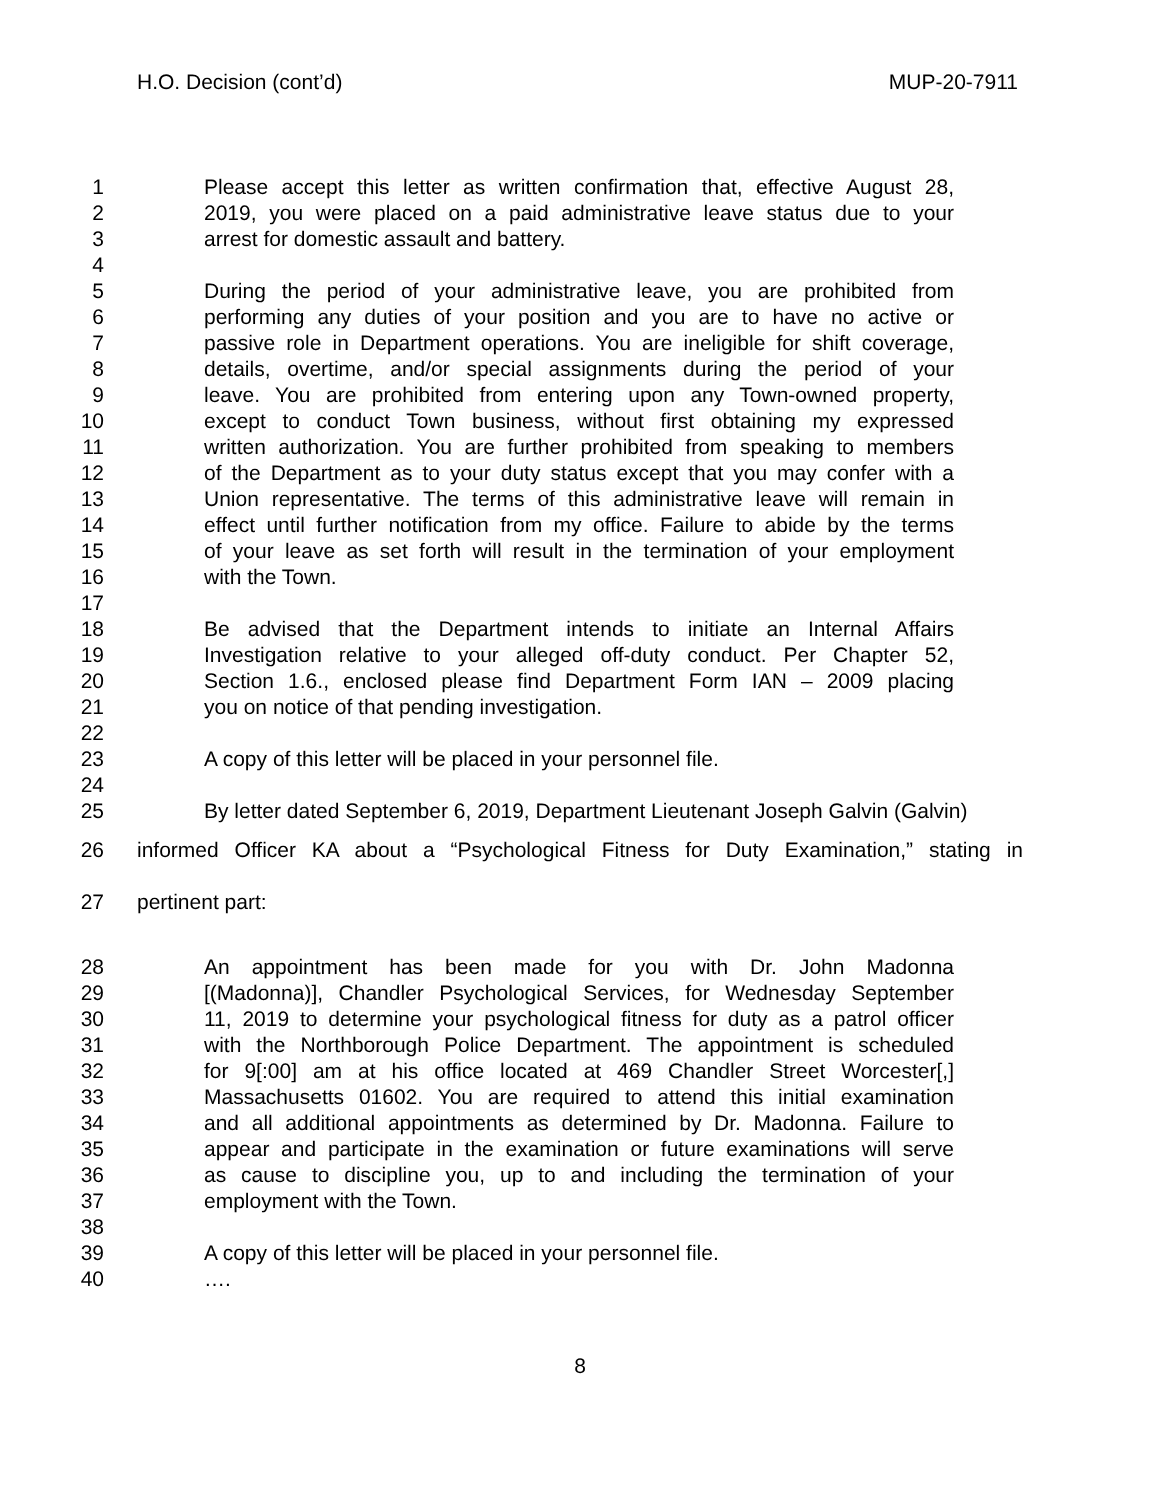H.O. Decision (cont’d) MUP-20-7911
1 Please accept this letter as written confirmation that, effective August 28,
2 2019, you were placed on a paid administrative leave status due to your
3 arrest for domestic assault and battery.
4
5 During the period of your administrative leave, you are prohibited from
6 performing any duties of your position and you are to have no active or
7 passive role in Department operations. You are ineligible for shift coverage,
8 details, overtime, and/or special assignments during the period of your
9 leave. You are prohibited from entering upon any Town-owned property,
10 except to conduct Town business, without first obtaining my expressed
11 written authorization. You are further prohibited from speaking to members
12 of the Department as to your duty status except that you may confer with a
13 Union representative. The terms of this administrative leave will remain in
14 effect until further notification from my office. Failure to abide by the terms
15 of your leave as set forth will result in the termination of your employment
16 with the Town.
17
18 Be advised that the Department intends to initiate an Internal Affairs
19 Investigation relative to your alleged off-duty conduct. Per Chapter 52,
20 Section 1.6., enclosed please find Department Form IAN – 2009 placing
21 you on notice of that pending investigation.
22
23 A copy of this letter will be placed in your personnel file.
24
25 By letter dated September 6, 2019, Department Lieutenant Joseph Galvin (Galvin)
26 informed Officer KA about a “Psychological Fitness for Duty Examination,” stating in
27 pertinent part:
28 An appointment has been made for you with Dr. John Madonna
29 [(Madonna)], Chandler Psychological Services, for Wednesday September
30 11, 2019 to determine your psychological fitness for duty as a patrol officer
31 with the Northborough Police Department. The appointment is scheduled
32 for 9[:00] am at his office located at 469 Chandler Street Worcester[,]
33 Massachusetts 01602. You are required to attend this initial examination
34 and all additional appointments as determined by Dr. Madonna. Failure to
35 appear and participate in the examination or future examinations will serve
36 as cause to discipline you, up to and including the termination of your
37 employment with the Town.
38
39 A copy of this letter will be placed in your personnel file.
40 ….
8